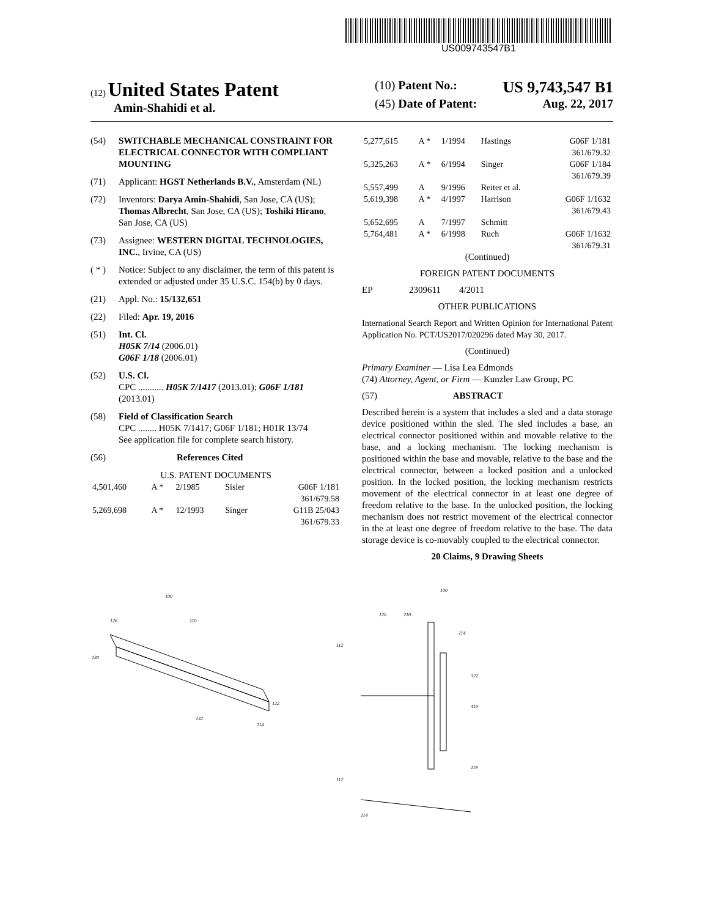US009743547B1
(12) United States Patent
Amin-Shahidi et al.
(10) Patent No.: US 9,743,547 B1
(45) Date of Patent: Aug. 22, 2017
(54) SWITCHABLE MECHANICAL CONSTRAINT FOR ELECTRICAL CONNECTOR WITH COMPLIANT MOUNTING
(71) Applicant: HGST Netherlands B.V., Amsterdam (NL)
(72) Inventors: Darya Amin-Shahidi, San Jose, CA (US); Thomas Albrecht, San Jose, CA (US); Toshiki Hirano, San Jose, CA (US)
(73) Assignee: WESTERN DIGITAL TECHNOLOGIES, INC., Irvine, CA (US)
( * ) Notice: Subject to any disclaimer, the term of this patent is extended or adjusted under 35 U.S.C. 154(b) by 0 days.
(21) Appl. No.: 15/132,651
(22) Filed: Apr. 19, 2016
(51) Int. Cl.
H05K 7/14 (2006.01)
G06F 1/18 (2006.01)
(52) U.S. Cl.
CPC ........... H05K 7/1417 (2013.01); G06F 1/181 (2013.01)
(58) Field of Classification Search
CPC ........ H05K 7/1417; G06F 1/181; H01R 13/74
See application file for complete search history.
(56) References Cited
U.S. PATENT DOCUMENTS
| 4,501,460 | A * | 2/1985 | Sisler | G06F 1/181 361/679.58 |
| 5,269,698 | A * | 12/1993 | Singer | G11B 25/043 361/679.33 |
| 5,277,615 | A * | 1/1994 | Hastings | G06F 1/181 361/679.32 |
| 5,325,263 | A * | 6/1994 | Singer | G06F 1/184 361/679.39 |
| 5,557,499 | A | 9/1996 | Reiter et al. | |
| 5,619,398 | A * | 4/1997 | Harrison | G06F 1/1632 361/679.43 |
| 5,652,695 | A | 7/1997 | Schmitt | |
| 5,764,481 | A * | 6/1998 | Ruch | G06F 1/1632 361/679.31 |
(Continued)
FOREIGN PATENT DOCUMENTS
EP 2309611 4/2011
OTHER PUBLICATIONS
International Search Report and Written Opinion for International Patent Application No. PCT/US2017/020296 dated May 30, 2017.
(Continued)
Primary Examiner — Lisa Lea Edmonds
(74) Attorney, Agent, or Firm — Kunzler Law Group, PC
(57) ABSTRACT
Described herein is a system that includes a sled and a data storage device positioned within the sled. The sled includes a base, an electrical connector positioned within and movable relative to the base, and a locking mechanism. The locking mechanism is positioned within the base and movable, relative to the base and the electrical connector, between a locked position and a unlocked position. In the locked position, the locking mechanism restricts movement of the electrical connector in at least one degree of freedom relative to the base. In the unlocked position, the locking mechanism does not restrict movement of the electrical connector in the at least one degree of freedom relative to the base. The data storage device is co-movably coupled to the electrical connector.
20 Claims, 9 Drawing Sheets
100
110
126
122
114
132
130
100
120
210
114
322
410
118
112
112
114